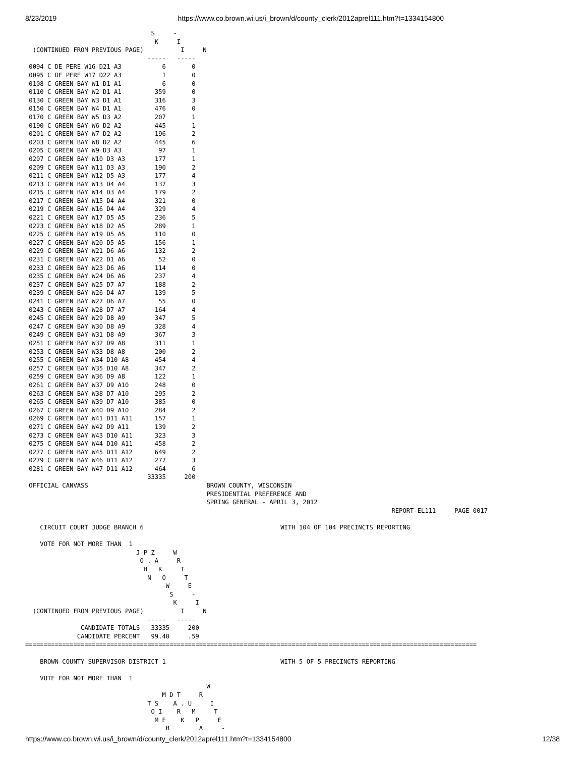8/23/2019 https://www.co.brown.wi.us/i_brown/d/county_clerk/2012aprel111.htm?t=1334154800
                                  S     -
                                   K     I
  (CONTINUED FROM PREVIOUS PAGE)          I     N
                                 -----   -----
 0094 C DE PERE W16 D21 A3           6       0
 0095 C DE PERE W17 D22 A3           1       0
 0108 C GREEN BAY W1 D1 A1           6       0
 0110 C GREEN BAY W2 D1 A1         359       0
 0130 C GREEN BAY W3 D1 A1         316       3
 0150 C GREEN BAY W4 D1 A1         476       0
 0170 C GREEN BAY W5 D3 A2         207       1
 0190 C GREEN BAY W6 D2 A2         445       1
 0201 C GREEN BAY W7 D2 A2         196       2
 0203 C GREEN BAY W8 D2 A2         445       6
 0205 C GREEN BAY W9 D3 A3          97       1
 0207 C GREEN BAY W10 D3 A3        177       1
 0209 C GREEN BAY W11 D3 A3        190       2
 0211 C GREEN BAY W12 D5 A3        177       4
 0213 C GREEN BAY W13 D4 A4        137       3
 0215 C GREEN BAY W14 D3 A4        179       2
 0217 C GREEN BAY W15 D4 A4        321       0
 0219 C GREEN BAY W16 D4 A4        329       4
 0221 C GREEN BAY W17 D5 A5        236       5
 0223 C GREEN BAY W18 D2 A5        289       1
 0225 C GREEN BAY W19 D5 A5        110       0
 0227 C GREEN BAY W20 D5 A5        156       1
 0229 C GREEN BAY W21 D6 A6        132       2
 0231 C GREEN BAY W22 D1 A6         52       0
 0233 C GREEN BAY W23 D6 A6        114       0
 0235 C GREEN BAY W24 D6 A6        237       4
 0237 C GREEN BAY W25 D7 A7        188       2
 0239 C GREEN BAY W26 D4 A7        139       5
 0241 C GREEN BAY W27 D6 A7         55       0
 0243 C GREEN BAY W28 D7 A7        164       4
 0245 C GREEN BAY W29 D8 A9        347       5
 0247 C GREEN BAY W30 D8 A9        328       4
 0249 C GREEN BAY W31 D8 A9        367       3
 0251 C GREEN BAY W32 D9 A8        311       1
 0253 C GREEN BAY W33 D8 A8        200       2
 0255 C GREEN BAY W34 D10 A8       454       4
 0257 C GREEN BAY W35 D10 A8       347       2
 0259 C GREEN BAY W36 D9 A8        122       1
 0261 C GREEN BAY W37 D9 A10       248       0
 0263 C GREEN BAY W38 D7 A10       295       2
 0265 C GREEN BAY W39 D7 A10       385       0
 0267 C GREEN BAY W40 D9 A10       284       2
 0269 C GREEN BAY W41 D11 A11      157       1
 0271 C GREEN BAY W42 D9 A11       139       2
 0273 C GREEN BAY W43 D10 A11      323       3
 0275 C GREEN BAY W44 D10 A11      458       2
 0277 C GREEN BAY W45 D11 A12      649       2
 0279 C GREEN BAY W46 D11 A12      277       3
 0281 C GREEN BAY W47 D11 A12      464       6
                                 33335     200
 OFFICIAL CANVASS                                BROWN COUNTY, WISCONSIN
                                                 PRESIDENTIAL PREFERENCE AND
                                                 SPRING GENERAL - APRIL 3, 2012
                                                                                                   REPORT-EL111     PAGE 0017

    CIRCUIT COURT JUDGE BRANCH 6                                     WITH 104 OF 104 PRECINCTS REPORTING

    VOTE FOR NOT MORE THAN  1
                              J P Z     W
                               O . A     R
                                H   K     I
                                 N   O     T
                                      W     E
                                       S     -
                                        K     I
  (CONTINUED FROM PREVIOUS PAGE)          I     N
                                 -----   -----
               CANDIDATE TOTALS   33335     200
              CANDIDATE PERCENT   99.40     .59
==========================================================================================================================

    BROWN COUNTY SUPERVISOR DISTRICT 1                               WITH 5 OF 5 PRECINCTS REPORTING

    VOTE FOR NOT MORE THAN  1
                                                 W
                                     M D T     R
                                 T S    A . U     I
                                  O I    R   M     T
                                   M E    K   P     E
                                      B        A     -
https://www.co.brown.wi.us/i_brown/d/county_clerk/2012aprel111.htm?t=1334154800 12/38